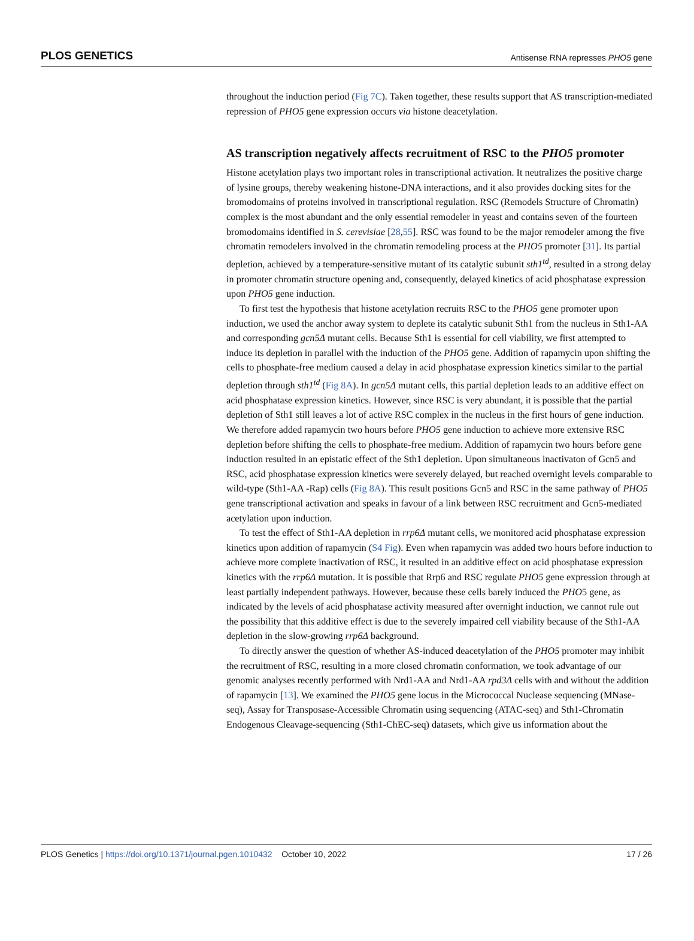PLOS GENETICS Antisense RNA represses PHO5 gene
throughout the induction period (Fig 7C). Taken together, these results support that AS transcription-mediated repression of PHO5 gene expression occurs via histone deacetylation.
AS transcription negatively affects recruitment of RSC to the PHO5 promoter
Histone acetylation plays two important roles in transcriptional activation. It neutralizes the positive charge of lysine groups, thereby weakening histone-DNA interactions, and it also provides docking sites for the bromodomains of proteins involved in transcriptional regulation. RSC (Remodels Structure of Chromatin) complex is the most abundant and the only essential remodeler in yeast and contains seven of the fourteen bromodomains identified in S. cerevisiae [28,55]. RSC was found to be the major remodeler among the five chromatin remodelers involved in the chromatin remodeling process at the PHO5 promoter [31]. Its partial depletion, achieved by a temperature-sensitive mutant of its catalytic subunit sth1<sup>td</sup>, resulted in a strong delay in promoter chromatin structure opening and, consequently, delayed kinetics of acid phosphatase expression upon PHO5 gene induction.
To first test the hypothesis that histone acetylation recruits RSC to the PHO5 gene promoter upon induction, we used the anchor away system to deplete its catalytic subunit Sth1 from the nucleus in Sth1-AA and corresponding gcn5Δ mutant cells. Because Sth1 is essential for cell viability, we first attempted to induce its depletion in parallel with the induction of the PHO5 gene. Addition of rapamycin upon shifting the cells to phosphate-free medium caused a delay in acid phosphatase expression kinetics similar to the partial depletion through sth1<sup>td</sup> (Fig 8A). In gcn5Δ mutant cells, this partial depletion leads to an additive effect on acid phosphatase expression kinetics. However, since RSC is very abundant, it is possible that the partial depletion of Sth1 still leaves a lot of active RSC complex in the nucleus in the first hours of gene induction. We therefore added rapamycin two hours before PHO5 gene induction to achieve more extensive RSC depletion before shifting the cells to phosphate-free medium. Addition of rapamycin two hours before gene induction resulted in an epistatic effect of the Sth1 depletion. Upon simultaneous inactivaton of Gcn5 and RSC, acid phosphatase expression kinetics were severely delayed, but reached overnight levels comparable to wild-type (Sth1-AA -Rap) cells (Fig 8A). This result positions Gcn5 and RSC in the same pathway of PHO5 gene transcriptional activation and speaks in favour of a link between RSC recruitment and Gcn5-mediated acetylation upon induction.
To test the effect of Sth1-AA depletion in rrp6Δ mutant cells, we monitored acid phosphatase expression kinetics upon addition of rapamycin (S4 Fig). Even when rapamycin was added two hours before induction to achieve more complete inactivation of RSC, it resulted in an additive effect on acid phosphatase expression kinetics with the rrp6Δ mutation. It is possible that Rrp6 and RSC regulate PHO5 gene expression through at least partially independent pathways. However, because these cells barely induced the PHO5 gene, as indicated by the levels of acid phosphatase activity measured after overnight induction, we cannot rule out the possibility that this additive effect is due to the severely impaired cell viability because of the Sth1-AA depletion in the slow-growing rrp6Δ background.
To directly answer the question of whether AS-induced deacetylation of the PHO5 promoter may inhibit the recruitment of RSC, resulting in a more closed chromatin conformation, we took advantage of our genomic analyses recently performed with Nrd1-AA and Nrd1-AA rpd3Δ cells with and without the addition of rapamycin [13]. We examined the PHO5 gene locus in the Micrococcal Nuclease sequencing (MNase-seq), Assay for Transposase-Accessible Chromatin using sequencing (ATAC-seq) and Sth1-Chromatin Endogenous Cleavage-sequencing (Sth1-ChEC-seq) datasets, which give us information about the
PLOS Genetics | https://doi.org/10.1371/journal.pgen.1010432 October 10, 2022 17 / 26